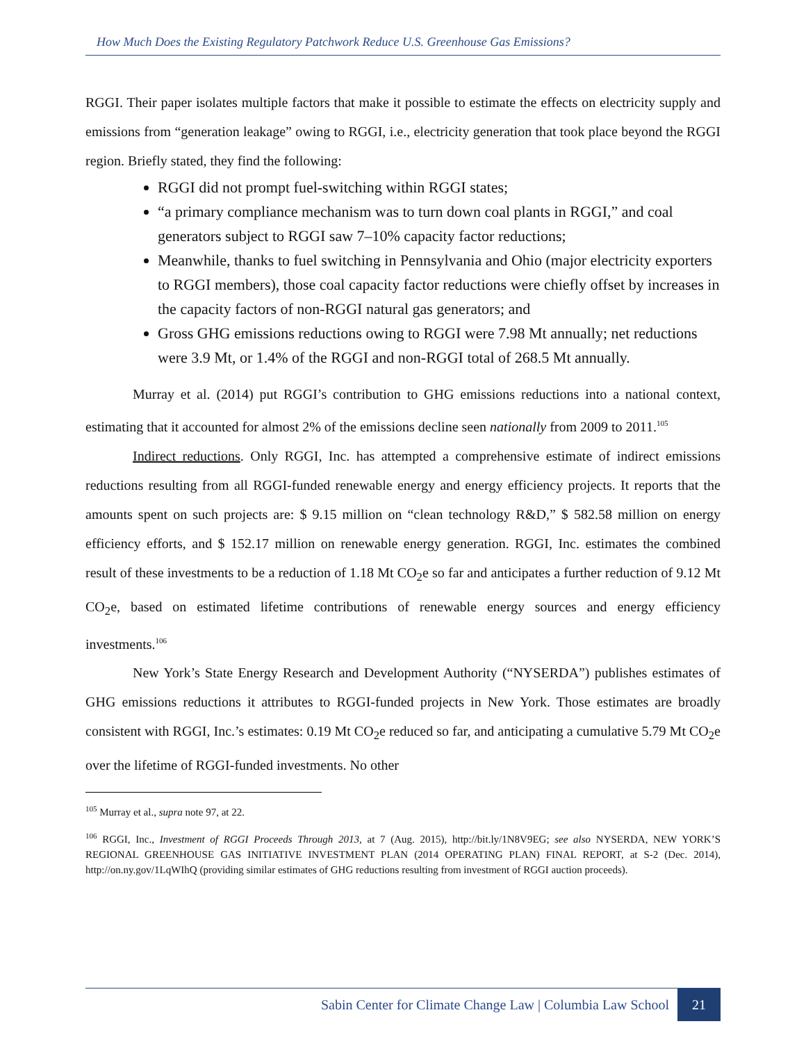How Much Does the Existing Regulatory Patchwork Reduce U.S. Greenhouse Gas Emissions?
RGGI. Their paper isolates multiple factors that make it possible to estimate the effects on electricity supply and emissions from “generation leakage” owing to RGGI, i.e., electricity generation that took place beyond the RGGI region. Briefly stated, they find the following:
RGGI did not prompt fuel-switching within RGGI states;
“a primary compliance mechanism was to turn down coal plants in RGGI,” and coal generators subject to RGGI saw 7–10% capacity factor reductions;
Meanwhile, thanks to fuel switching in Pennsylvania and Ohio (major electricity exporters to RGGI members), those coal capacity factor reductions were chiefly offset by increases in the capacity factors of non-RGGI natural gas generators; and
Gross GHG emissions reductions owing to RGGI were 7.98 Mt annually; net reductions were 3.9 Mt, or 1.4% of the RGGI and non-RGGI total of 268.5 Mt annually.
Murray et al. (2014) put RGGI’s contribution to GHG emissions reductions into a national context, estimating that it accounted for almost 2% of the emissions decline seen nationally from 2009 to 2011.<sup>105</sup>
Indirect reductions. Only RGGI, Inc. has attempted a comprehensive estimate of indirect emissions reductions resulting from all RGGI-funded renewable energy and energy efficiency projects. It reports that the amounts spent on such projects are: $ 9.15 million on “clean technology R&D,” $ 582.58 million on energy efficiency efforts, and $ 152.17 million on renewable energy generation. RGGI, Inc. estimates the combined result of these investments to be a reduction of 1.18 Mt CO<sub>2</sub>e so far and anticipates a further reduction of 9.12 Mt CO<sub>2</sub>e, based on estimated lifetime contributions of renewable energy sources and energy efficiency investments.<sup>106</sup>
New York’s State Energy Research and Development Authority (“NYSERDA”) publishes estimates of GHG emissions reductions it attributes to RGGI-funded projects in New York. Those estimates are broadly consistent with RGGI, Inc.’s estimates: 0.19 Mt CO<sub>2</sub>e reduced so far, and anticipating a cumulative 5.79 Mt CO<sub>2</sub>e over the lifetime of RGGI-funded investments. No other
<sup>105</sup> Murray et al., supra note 97, at 22.
<sup>106</sup> RGGI, Inc., Investment of RGGI Proceeds Through 2013, at 7 (Aug. 2015), http://bit.ly/1N8V9EG; see also NYSERDA, NEW YORK’S REGIONAL GREENHOUSE GAS INITIATIVE INVESTMENT PLAN (2014 OPERATING PLAN) FINAL REPORT, at S-2 (Dec. 2014), http://on.ny.gov/1LqWIhQ (providing similar estimates of GHG reductions resulting from investment of RGGI auction proceeds).
Sabin Center for Climate Change Law | Columbia Law School 21